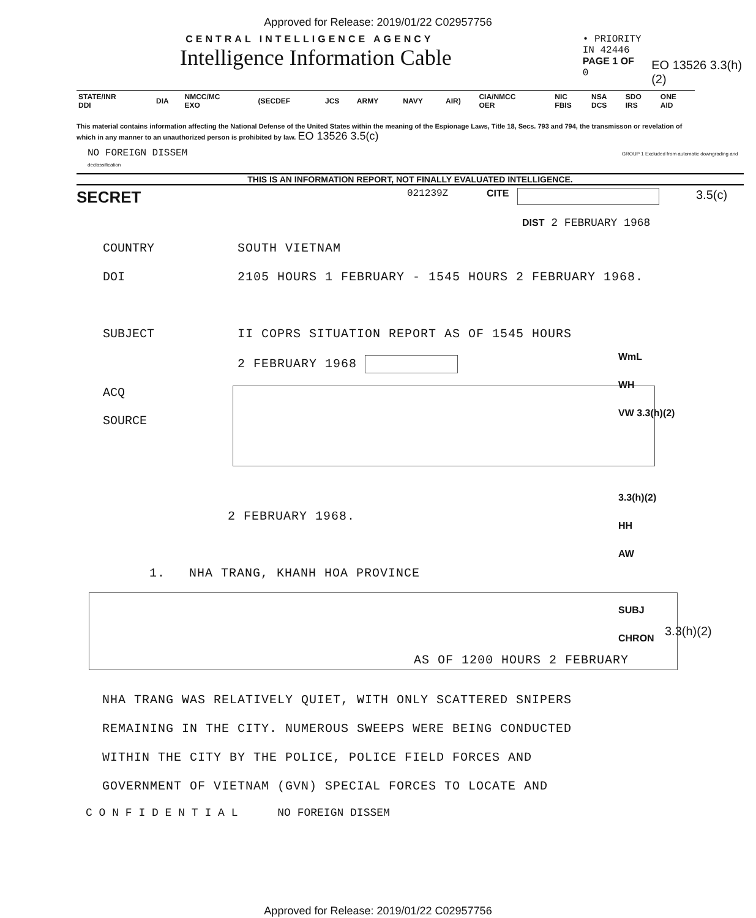Approved for Release: 2019/01/22 C02957756
CENTRAL INTELLIGENCE AGENCY
Intelligence Information Cable
• PRIORITY
IN 42446
PAGE 1 OF 0
EO 13526 3.3(h)(2)
| STATE/INR DDI | DIA | NMCC/MC EXO | (SECDEF | JCS | ARMY | NAVY | AIR) | CIA/NMCC OER | NIC FBIS | NSA DCS | SDO IRS | ONE AID |
This material contains information affecting the National Defense of the United States within the meaning of the Espionage Laws, Title 18, Secs. 793 and 794, the transmisson or revelation of which in any manner to an unauthorized person is prohibited by law. EO 13526 3.5(c)
NO FOREIGN DISSEM GROUP 1 Excluded from automatic downgrading and declassification
THIS IS AN INFORMATION REPORT, NOT FINALLY EVALUATED INTELLIGENCE.
SECRET 021239Z CITE 3.5(c)
DIST 2 FEBRUARY 1968
COUNTRY SOUTH VIETNAM
DOI 2105 HOURS 1 FEBRUARY - 1545 HOURS 2 FEBRUARY 1968.
SUBJECT II COPRS SITUATION REPORT AS OF 1545 HOURS
2 FEBRUARY 1968
ACQ
SOURCE
2 FEBRUARY 1968.
1. NHA TRANG, KHANH HOA PROVINCE
AS OF 1200 HOURS 2 FEBRUARY
NHA TRANG WAS RELATIVELY QUIET, WITH ONLY SCATTERED SNIPERS
REMAINING IN THE CITY. NUMEROUS SWEEPS WERE BEING CONDUCTED
WITHIN THE CITY BY THE POLICE, POLICE FIELD FORCES AND
GOVERNMENT OF VIETNAM (GVN) SPECIAL FORCES TO LOCATE AND
C O N F I D E N T I A L NO FOREIGN DISSEM
WmL
WH
VW 3.3(h)(2)
3.3(h)(2)
HH
AW
SUBJ
CHRON
3.3(h)(2)
Approved for Release: 2019/01/22 C02957756